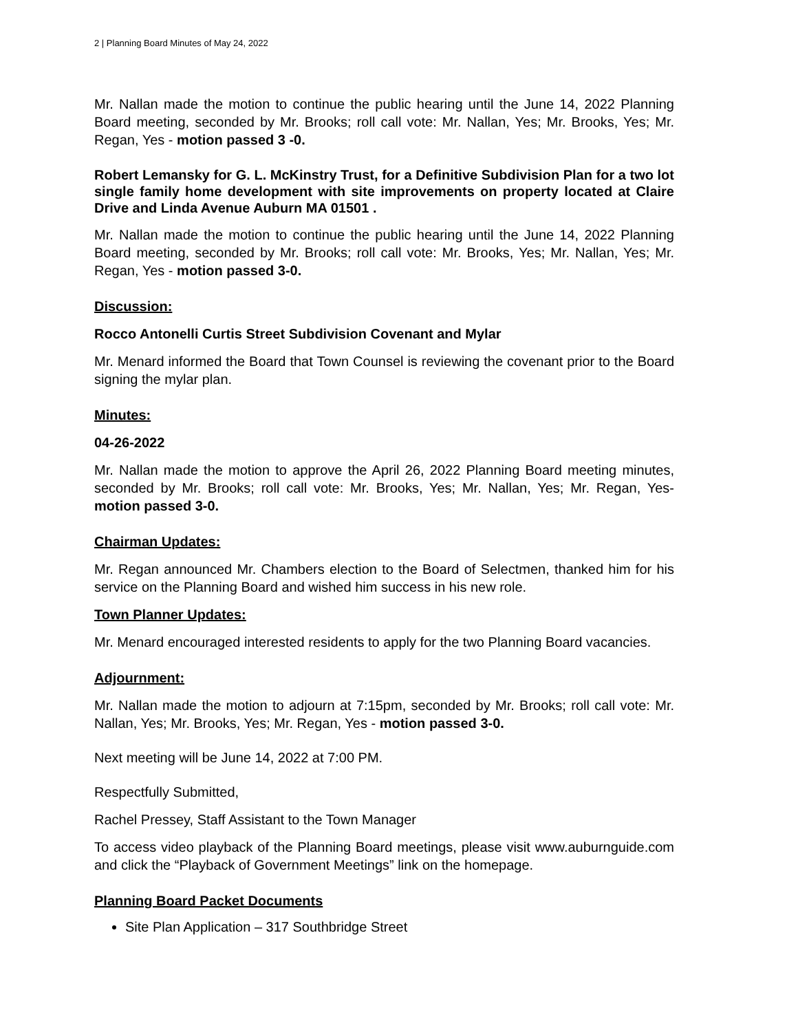2 | Planning Board Minutes of May 24, 2022
Mr. Nallan made the motion to continue the public hearing until the June 14, 2022 Planning Board meeting, seconded by Mr. Brooks; roll call vote: Mr. Nallan, Yes; Mr. Brooks, Yes; Mr. Regan, Yes - motion passed 3 -0.
Robert Lemansky for G. L. McKinstry Trust, for a Definitive Subdivision Plan for a two lot single family home development with site improvements on property located at Claire Drive and Linda Avenue Auburn MA 01501 .
Mr. Nallan made the motion to continue the public hearing until the June 14, 2022 Planning Board meeting, seconded by Mr. Brooks; roll call vote: Mr. Brooks, Yes; Mr. Nallan, Yes; Mr. Regan, Yes - motion passed 3-0.
Discussion:
Rocco Antonelli Curtis Street Subdivision Covenant and Mylar
Mr. Menard informed the Board that Town Counsel is reviewing the covenant prior to the Board signing the mylar plan.
Minutes:
04-26-2022
Mr. Nallan made the motion to approve the April 26, 2022 Planning Board meeting minutes, seconded by Mr. Brooks; roll call vote: Mr. Brooks, Yes; Mr. Nallan, Yes; Mr. Regan, Yes- motion passed 3-0.
Chairman Updates:
Mr. Regan announced Mr. Chambers election to the Board of Selectmen, thanked him for his service on the Planning Board and wished him success in his new role.
Town Planner Updates:
Mr. Menard encouraged interested residents to apply for the two Planning Board vacancies.
Adjournment:
Mr. Nallan made the motion to adjourn at 7:15pm, seconded by Mr. Brooks; roll call vote: Mr. Nallan, Yes; Mr. Brooks, Yes; Mr. Regan, Yes - motion passed 3-0.
Next meeting will be June 14, 2022 at 7:00 PM.
Respectfully Submitted,
Rachel Pressey, Staff Assistant to the Town Manager
To access video playback of the Planning Board meetings, please visit www.auburnguide.com and click the “Playback of Government Meetings” link on the homepage.
Planning Board Packet Documents
Site Plan Application – 317 Southbridge Street